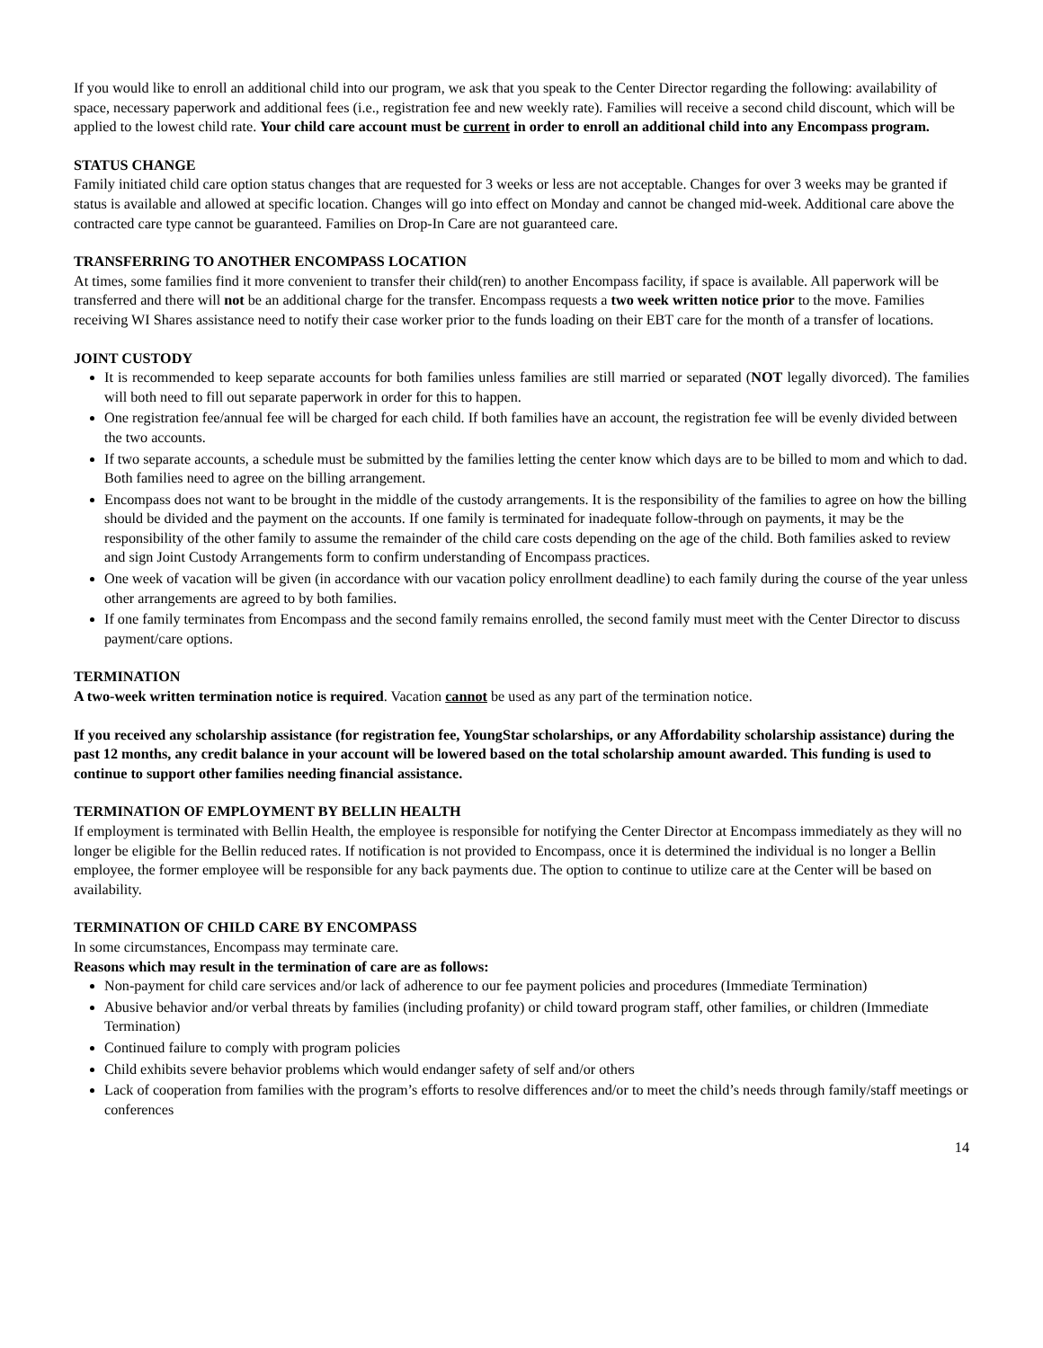If you would like to enroll an additional child into our program, we ask that you speak to the Center Director regarding the following: availability of space, necessary paperwork and additional fees (i.e., registration fee and new weekly rate). Families will receive a second child discount, which will be applied to the lowest child rate. Your child care account must be current in order to enroll an additional child into any Encompass program.
STATUS CHANGE
Family initiated child care option status changes that are requested for 3 weeks or less are not acceptable. Changes for over 3 weeks may be granted if status is available and allowed at specific location. Changes will go into effect on Monday and cannot be changed mid-week. Additional care above the contracted care type cannot be guaranteed. Families on Drop-In Care are not guaranteed care.
TRANSFERRING TO ANOTHER ENCOMPASS LOCATION
At times, some families find it more convenient to transfer their child(ren) to another Encompass facility, if space is available. All paperwork will be transferred and there will not be an additional charge for the transfer. Encompass requests a two week written notice prior to the move. Families receiving WI Shares assistance need to notify their case worker prior to the funds loading on their EBT care for the month of a transfer of locations.
JOINT CUSTODY
It is recommended to keep separate accounts for both families unless families are still married or separated (NOT legally divorced). The families will both need to fill out separate paperwork in order for this to happen.
One registration fee/annual fee will be charged for each child. If both families have an account, the registration fee will be evenly divided between the two accounts.
If two separate accounts, a schedule must be submitted by the families letting the center know which days are to be billed to mom and which to dad. Both families need to agree on the billing arrangement.
Encompass does not want to be brought in the middle of the custody arrangements. It is the responsibility of the families to agree on how the billing should be divided and the payment on the accounts. If one family is terminated for inadequate follow-through on payments, it may be the responsibility of the other family to assume the remainder of the child care costs depending on the age of the child. Both families asked to review and sign Joint Custody Arrangements form to confirm understanding of Encompass practices.
One week of vacation will be given (in accordance with our vacation policy enrollment deadline) to each family during the course of the year unless other arrangements are agreed to by both families.
If one family terminates from Encompass and the second family remains enrolled, the second family must meet with the Center Director to discuss payment/care options.
TERMINATION
A two-week written termination notice is required. Vacation cannot be used as any part of the termination notice.
If you received any scholarship assistance (for registration fee, YoungStar scholarships, or any Affordability scholarship assistance) during the past 12 months, any credit balance in your account will be lowered based on the total scholarship amount awarded. This funding is used to continue to support other families needing financial assistance.
TERMINATION OF EMPLOYMENT BY BELLIN HEALTH
If employment is terminated with Bellin Health, the employee is responsible for notifying the Center Director at Encompass immediately as they will no longer be eligible for the Bellin reduced rates. If notification is not provided to Encompass, once it is determined the individual is no longer a Bellin employee, the former employee will be responsible for any back payments due. The option to continue to utilize care at the Center will be based on availability.
TERMINATION OF CHILD CARE BY ENCOMPASS
In some circumstances, Encompass may terminate care.
Reasons which may result in the termination of care are as follows:
Non-payment for child care services and/or lack of adherence to our fee payment policies and procedures (Immediate Termination)
Abusive behavior and/or verbal threats by families (including profanity) or child toward program staff, other families, or children (Immediate Termination)
Continued failure to comply with program policies
Child exhibits severe behavior problems which would endanger safety of self and/or others
Lack of cooperation from families with the program’s efforts to resolve differences and/or to meet the child’s needs through family/staff meetings or conferences
14